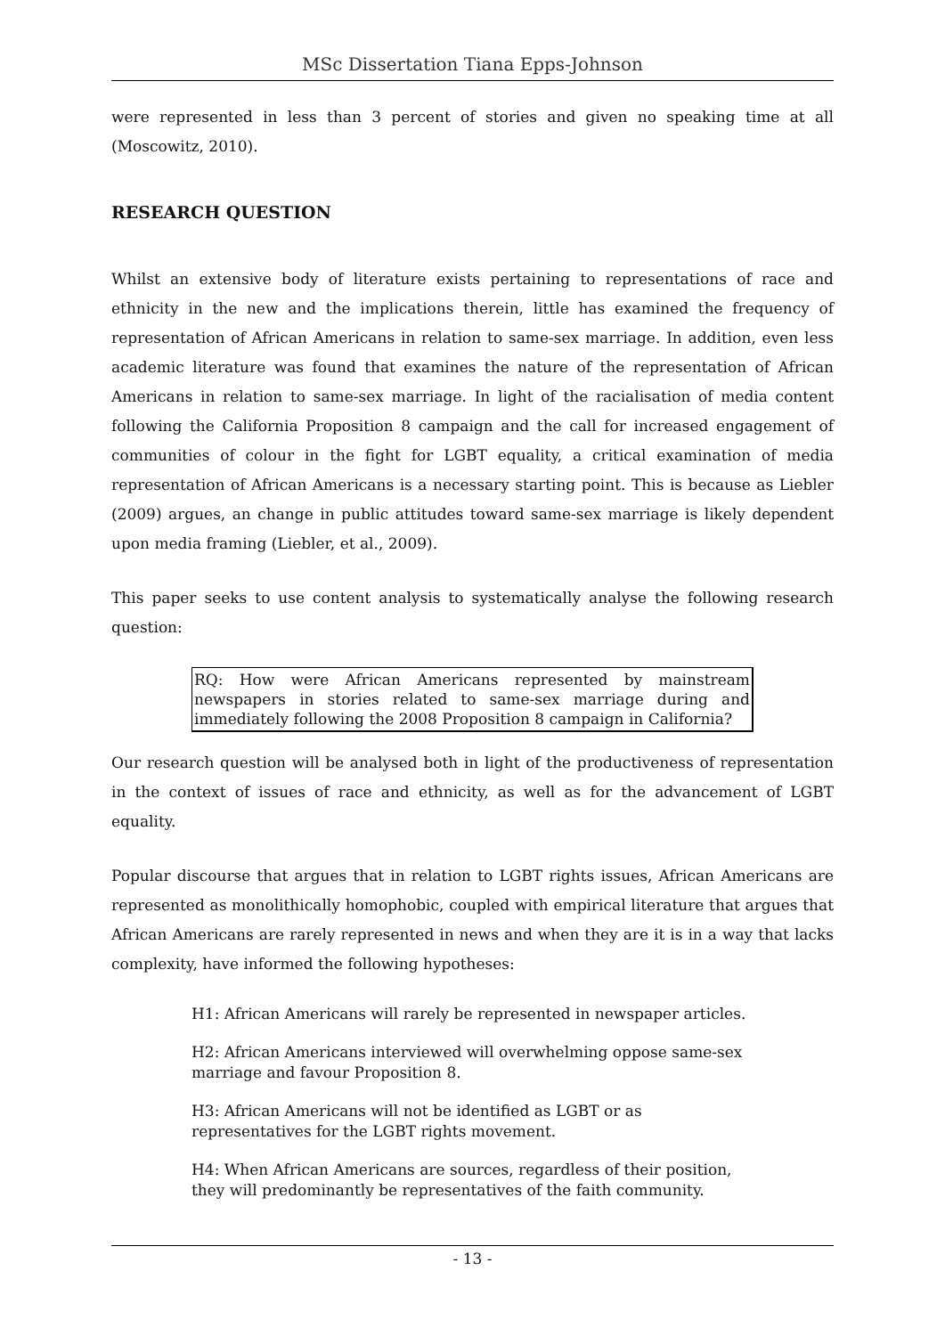MSc Dissertation Tiana Epps-Johnson
were represented in less than 3 percent of stories and given no speaking time at all (Moscowitz, 2010).
RESEARCH QUESTION
Whilst an extensive body of literature exists pertaining to representations of race and ethnicity in the new and the implications therein, little has examined the frequency of representation of African Americans in relation to same-sex marriage. In addition, even less academic literature was found that examines the nature of the representation of African Americans in relation to same-sex marriage. In light of the racialisation of media content following the California Proposition 8 campaign and the call for increased engagement of communities of colour in the fight for LGBT equality, a critical examination of media representation of African Americans is a necessary starting point. This is because as Liebler (2009) argues, an change in public attitudes toward same-sex marriage is likely dependent upon media framing (Liebler, et al., 2009).
This paper seeks to use content analysis to systematically analyse the following research question:
RQ: How were African Americans represented by mainstream newspapers in stories related to same-sex marriage during and immediately following the 2008 Proposition 8 campaign in California?
Our research question will be analysed both in light of the productiveness of representation in the context of issues of race and ethnicity, as well as for the advancement of LGBT equality.
Popular discourse that argues that in relation to LGBT rights issues, African Americans are represented as monolithically homophobic, coupled with empirical literature that argues that African Americans are rarely represented in news and when they are it is in a way that lacks complexity, have informed the following hypotheses:
H1: African Americans will rarely be represented in newspaper articles.
H2: African Americans interviewed will overwhelming oppose same-sex
marriage and favour Proposition 8.
H3: African Americans will not be identified as LGBT or as
representatives for the LGBT rights movement.
H4: When African Americans are sources, regardless of their position,
they will predominantly be representatives of the faith community.
- 13 -